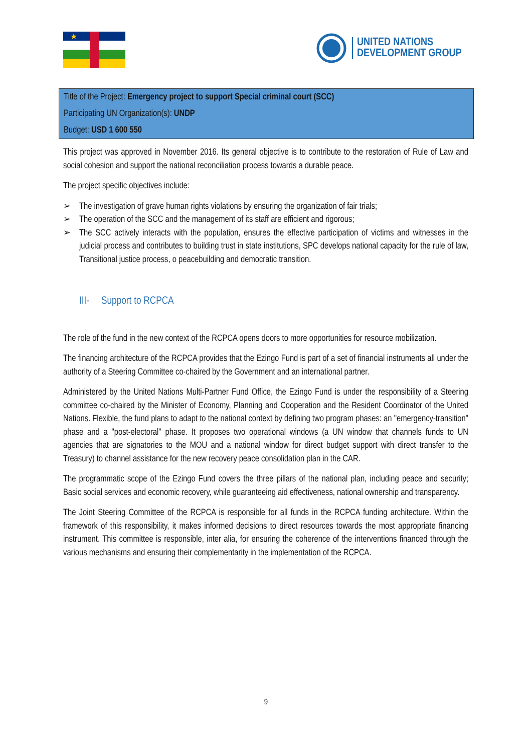★
UNITED NATIONS
DEVELOPMENT GROUP
| Title of the Project: Emergency project to support Special criminal court (SCC) |
| Participating UN Organization(s): UNDP |
| Budget: USD 1 600 550 |
This project was approved in November 2016. Its general objective is to contribute to the restoration of Rule of Law and social cohesion and support the national reconciliation process towards a durable peace.
The project specific objectives include:
➢ The investigation of grave human rights violations by ensuring the organization of fair trials;
➢ The operation of the SCC and the management of its staff are efficient and rigorous;
➢ The SCC actively interacts with the population, ensures the effective participation of victims and witnesses in the judicial process and contributes to building trust in state institutions, SPC develops national capacity for the rule of law, Transitional justice process, o peacebuilding and democratic transition.
III- Support to RCPCA
The role of the fund in the new context of the RCPCA opens doors to more opportunities for resource mobilization.
The financing architecture of the RCPCA provides that the Ezingo Fund is part of a set of financial instruments all under the authority of a Steering Committee co-chaired by the Government and an international partner.
Administered by the United Nations Multi-Partner Fund Office, the Ezingo Fund is under the responsibility of a Steering committee co-chaired by the Minister of Economy, Planning and Cooperation and the Resident Coordinator of the United Nations. Flexible, the fund plans to adapt to the national context by defining two program phases: an "emergency-transition" phase and a "post-electoral" phase. It proposes two operational windows (a UN window that channels funds to UN agencies that are signatories to the MOU and a national window for direct budget support with direct transfer to the Treasury) to channel assistance for the new recovery peace consolidation plan in the CAR.
The programmatic scope of the Ezingo Fund covers the three pillars of the national plan, including peace and security; Basic social services and economic recovery, while guaranteeing aid effectiveness, national ownership and transparency.
The Joint Steering Committee of the RCPCA is responsible for all funds in the RCPCA funding architecture. Within the framework of this responsibility, it makes informed decisions to direct resources towards the most appropriate financing instrument. This committee is responsible, inter alia, for ensuring the coherence of the interventions financed through the various mechanisms and ensuring their complementarity in the implementation of the RCPCA.
9